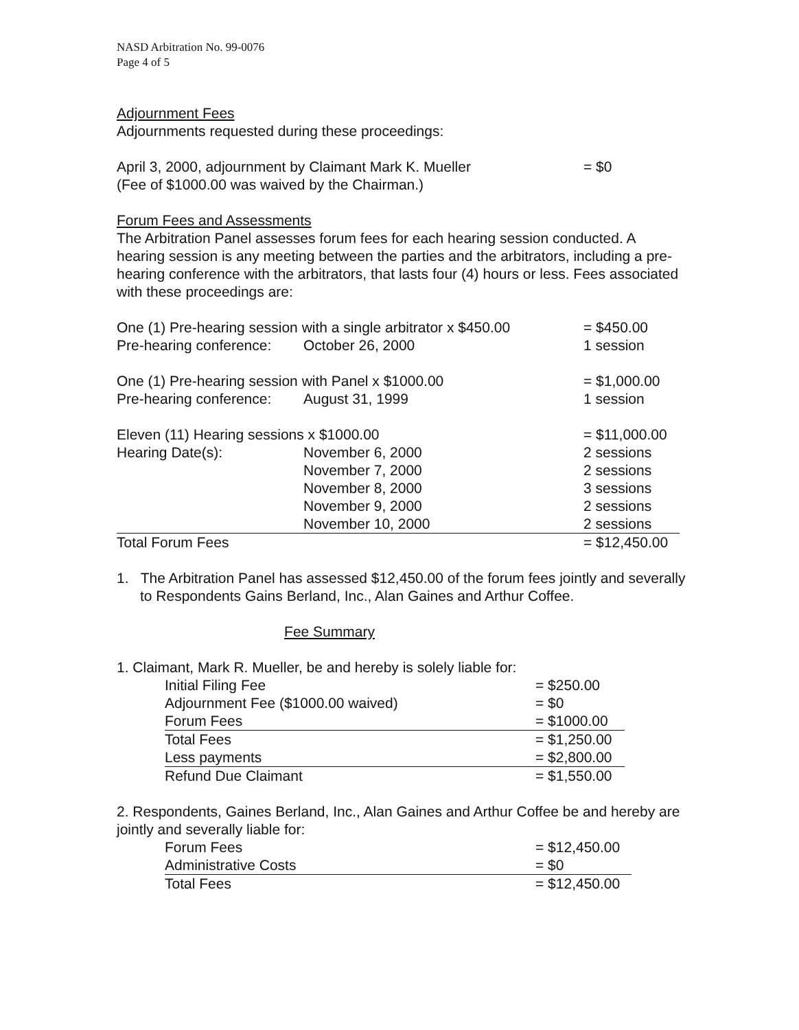NASD Arbitration No. 99-0076
Page 4 of 5
Adjournment Fees
Adjournments requested during these proceedings:
| April 3, 2000, adjournment by Claimant Mark K. Mueller (Fee of $1000.00 was waived by the Chairman.) | = $0 |
Forum Fees and Assessments
The Arbitration Panel assesses forum fees for each hearing session conducted. A hearing session is any meeting between the parties and the arbitrators, including a pre-hearing conference with the arbitrators, that lasts four (4) hours or less. Fees associated with these proceedings are:
| One (1) Pre-hearing session with a single arbitrator x $450.00 | | = $450.00 |
| Pre-hearing conference: | October 26, 2000 | 1 session |
| One (1) Pre-hearing session with Panel x $1000.00 | | = $1,000.00 |
| Pre-hearing conference: | August 31, 1999 | 1 session |
| Eleven (11) Hearing sessions x $1000.00 | | = $11,000.00 |
| Hearing Date(s): | November 6, 2000 | 2 sessions |
| | November 7, 2000 | 2 sessions |
| | November 8, 2000 | 3 sessions |
| | November 9, 2000 | 2 sessions |
| | November 10, 2000 | 2 sessions |
| Total Forum Fees | | = $12,450.00 |
1. The Arbitration Panel has assessed $12,450.00 of the forum fees jointly and severally to Respondents Gains Berland, Inc., Alan Gaines and Arthur Coffee.
Fee Summary
1. Claimant, Mark R. Mueller, be and hereby is solely liable for:
| Initial Filing Fee | = $250.00 |
| Adjournment Fee ($1000.00 waived) | = $0 |
| Forum Fees | = $1000.00 |
| Total Fees | = $1,250.00 |
| Less payments | = $2,800.00 |
| Refund Due Claimant | = $1,550.00 |
2. Respondents, Gaines Berland, Inc., Alan Gaines and Arthur Coffee be and hereby are jointly and severally liable for:
| Forum Fees | = $12,450.00 |
| Administrative Costs | = $0 |
| Total Fees | = $12,450.00 |